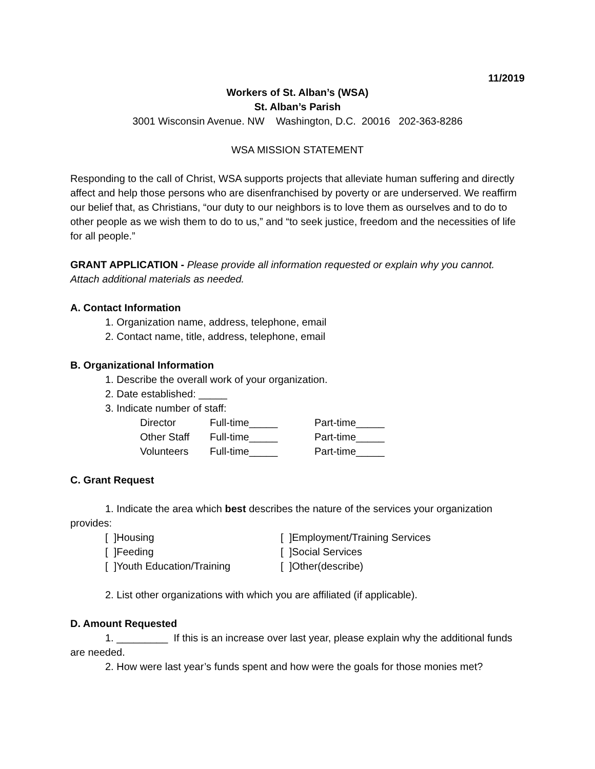11/2019
Workers of St. Alban’s (WSA)
St. Alban’s Parish
3001 Wisconsin Avenue. NW Washington, D.C. 20016 202-363-8286
WSA MISSION STATEMENT
Responding to the call of Christ, WSA supports projects that alleviate human suffering and directly affect and help those persons who are disenfranchised by poverty or are underserved. We reaffirm our belief that, as Christians, “our duty to our neighbors is to love them as ourselves and to do to other people as we wish them to do to us,” and “to seek justice, freedom and the necessities of life for all people.”
GRANT APPLICATION - Please provide all information requested or explain why you cannot. Attach additional materials as needed.
A. Contact Information
1. Organization name, address, telephone, email
2. Contact name, title, address, telephone, email
B. Organizational Information
1. Describe the overall work of your organization.
2. Date established: _____
3. Indicate number of staff:
| Director | Full-time_____ | Part-time_____ |
| Other Staff | Full-time_____ | Part-time_____ |
| Volunteers | Full-time_____ | Part-time_____ |
C. Grant Request
1. Indicate the area which best describes the nature of the services your organization provides:
[ ]Housing [ ]Employment/Training Services
[ ]Feeding [ ]Social Services
[ ]Youth Education/Training [ ]Other(describe)
2. List other organizations with which you are affiliated (if applicable).
D. Amount Requested
1. _________ If this is an increase over last year, please explain why the additional funds are needed.
2. How were last year’s funds spent and how were the goals for those monies met?